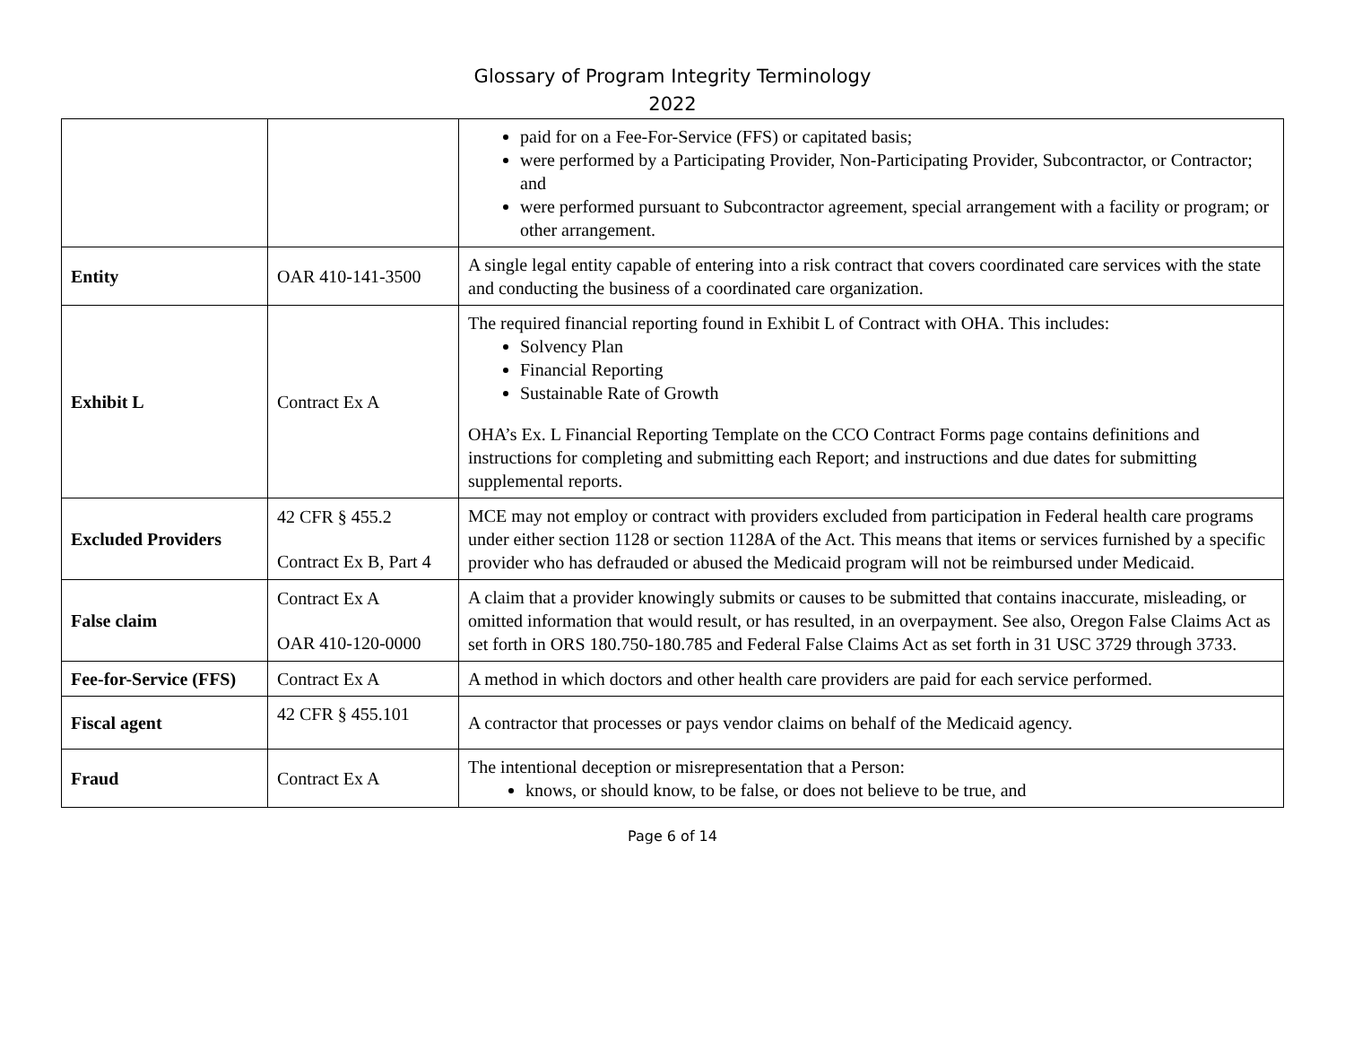Glossary of Program Integrity Terminology
2022
| | | paid for on a Fee-For-Service (FFS) or capitated basis; were performed by a Participating Provider, Non-Participating Provider, Subcontractor, or Contractor; and were performed pursuant to Subcontractor agreement, special arrangement with a facility or program; or other arrangement. |
| Entity | OAR 410-141-3500 | A single legal entity capable of entering into a risk contract that covers coordinated care services with the state and conducting the business of a coordinated care organization. |
| Exhibit L | Contract Ex A | The required financial reporting found in Exhibit L of Contract with OHA. This includes: Solvency Plan Financial Reporting Sustainable Rate of Growth OHA’s Ex. L Financial Reporting Template on the CCO Contract Forms page contains definitions and instructions for completing and submitting each Report; and instructions and due dates for submitting supplemental reports. |
| Excluded Providers | 42 CFR § 455.2 Contract Ex B, Part 4 | MCE may not employ or contract with providers excluded from participation in Federal health care programs under either section 1128 or section 1128A of the Act. This means that items or services furnished by a specific provider who has defrauded or abused the Medicaid program will not be reimbursed under Medicaid. |
| False claim | Contract Ex A OAR 410-120-0000 | A claim that a provider knowingly submits or causes to be submitted that contains inaccurate, misleading, or omitted information that would result, or has resulted, in an overpayment. See also, Oregon False Claims Act as set forth in ORS 180.750-180.785 and Federal False Claims Act as set forth in 31 USC 3729 through 3733. |
| Fee-for-Service (FFS) | Contract Ex A | A method in which doctors and other health care providers are paid for each service performed. |
| Fiscal agent | 42 CFR § 455.101 | A contractor that processes or pays vendor claims on behalf of the Medicaid agency. |
| Fraud | Contract Ex A | The intentional deception or misrepresentation that a Person: knows, or should know, to be false, or does not believe to be true, and |
Page 6 of 14